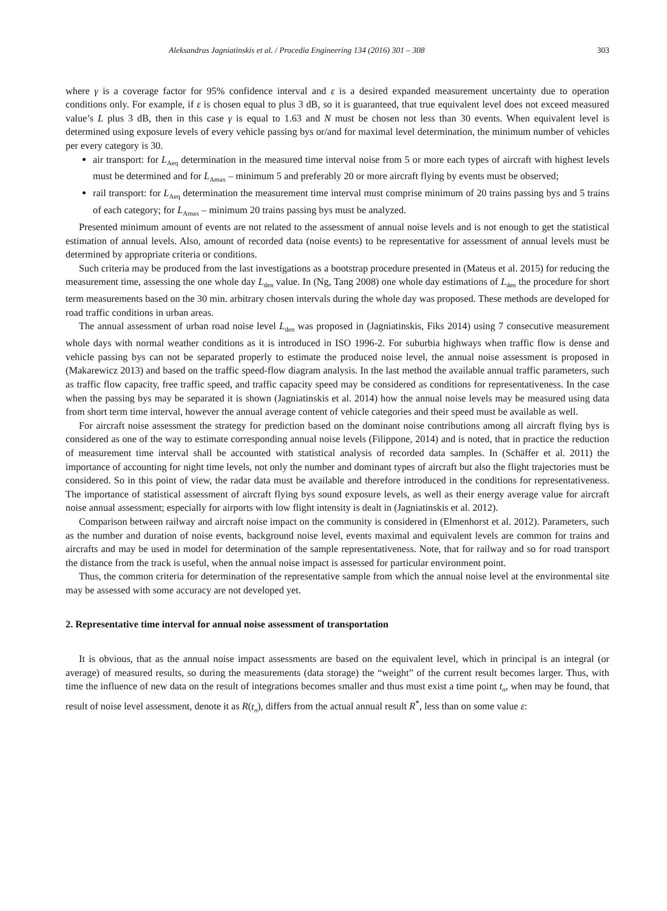Aleksandras Jagniatinskis et al. / Procedia Engineering 134 (2016) 301 – 308 303
where γ is a coverage factor for 95% confidence interval and ε is a desired expanded measurement uncertainty due to operation conditions only. For example, if ε is chosen equal to plus 3 dB, so it is guaranteed, that true equivalent level does not exceed measured value’s L plus 3 dB, then in this case γ is equal to 1.63 and N must be chosen not less than 30 events. When equivalent level is determined using exposure levels of every vehicle passing bys or/and for maximal level determination, the minimum number of vehicles per every category is 30.
air transport: for L<sub>Aeq</sub> determination in the measured time interval noise from 5 or more each types of aircraft with highest levels must be determined and for L<sub>Amax</sub> – minimum 5 and preferably 20 or more aircraft flying by events must be observed;
rail transport: for L<sub>Aeq</sub> determination the measurement time interval must comprise minimum of 20 trains passing bys and 5 trains of each category; for L<sub>Amax</sub> – minimum 20 trains passing bys must be analyzed.
Presented minimum amount of events are not related to the assessment of annual noise levels and is not enough to get the statistical estimation of annual levels. Also, amount of recorded data (noise events) to be representative for assessment of annual levels must be determined by appropriate criteria or conditions.
Such criteria may be produced from the last investigations as a bootstrap procedure presented in (Mateus et al. 2015) for reducing the measurement time, assessing the one whole day L<sub>den</sub> value. In (Ng, Tang 2008) one whole day estimations of L<sub>den</sub> the procedure for short term measurements based on the 30 min. arbitrary chosen intervals during the whole day was proposed. These methods are developed for road traffic conditions in urban areas.
The annual assessment of urban road noise level L<sub>den</sub> was proposed in (Jagniatinskis, Fiks 2014) using 7 consecutive measurement whole days with normal weather conditions as it is introduced in ISO 1996-2. For suburbia highways when traffic flow is dense and vehicle passing bys can not be separated properly to estimate the produced noise level, the annual noise assessment is proposed in (Makarewicz 2013) and based on the traffic speed-flow diagram analysis. In the last method the available annual traffic parameters, such as traffic flow capacity, free traffic speed, and traffic capacity speed may be considered as conditions for representativeness. In the case when the passing bys may be separated it is shown (Jagniatinskis et al. 2014) how the annual noise levels may be measured using data from short term time interval, however the annual average content of vehicle categories and their speed must be available as well.
For aircraft noise assessment the strategy for prediction based on the dominant noise contributions among all aircraft flying bys is considered as one of the way to estimate corresponding annual noise levels (Filippone, 2014) and is noted, that in practice the reduction of measurement time interval shall be accounted with statistical analysis of recorded data samples. In (Schäffer et al. 2011) the importance of accounting for night time levels, not only the number and dominant types of aircraft but also the flight trajectories must be considered. So in this point of view, the radar data must be available and therefore introduced in the conditions for representativeness. The importance of statistical assessment of aircraft flying bys sound exposure levels, as well as their energy average value for aircraft noise annual assessment; especially for airports with low flight intensity is dealt in (Jagniatinskis et al. 2012).
Comparison between railway and aircraft noise impact on the community is considered in (Elmenhorst et al. 2012). Parameters, such as the number and duration of noise events, background noise level, events maximal and equivalent levels are common for trains and aircrafts and may be used in model for determination of the sample representativeness. Note, that for railway and so for road transport the distance from the track is useful, when the annual noise impact is assessed for particular environment point.
Thus, the common criteria for determination of the representative sample from which the annual noise level at the environmental site may be assessed with some accuracy are not developed yet.
2. Representative time interval for annual noise assessment of transportation
It is obvious, that as the annual noise impact assessments are based on the equivalent level, which in principal is an integral (or average) of measured results, so during the measurements (data storage) the “weight” of the current result becomes larger. Thus, with time the influence of new data on the result of integrations becomes smaller and thus must exist a time point t<sub>n</sub>, when may be found, that result of noise level assessment, denote it as R(t<sub>n</sub>), differs from the actual annual result R<sup>*</sup>, less than on some value ε: